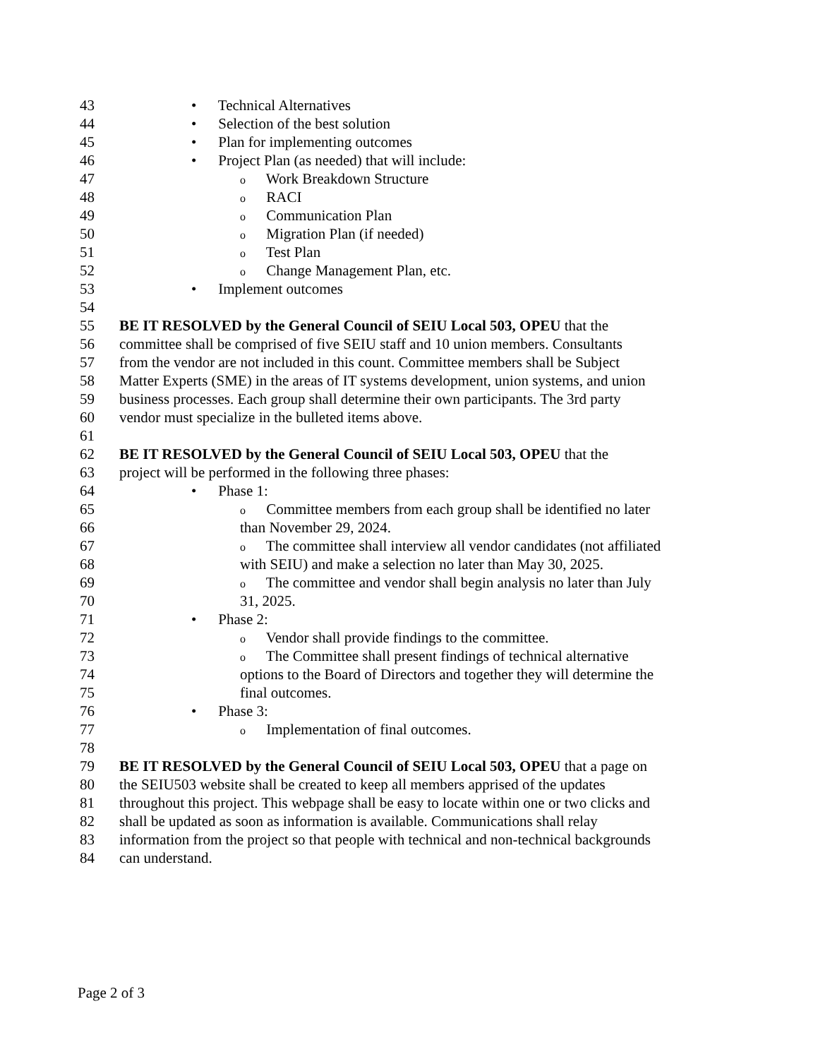43 • Technical Alternatives
44 • Selection of the best solution
45 • Plan for implementing outcomes
46 • Project Plan (as needed) that will include:
47 o Work Breakdown Structure
48 o RACI
49 o Communication Plan
50 o Migration Plan (if needed)
51 o Test Plan
52 o Change Management Plan, etc.
53 • Implement outcomes
54
55 BE IT RESOLVED by the General Council of SEIU Local 503, OPEU that the
56 committee shall be comprised of five SEIU staff and 10 union members. Consultants
57 from the vendor are not included in this count. Committee members shall be Subject
58 Matter Experts (SME) in the areas of IT systems development, union systems, and union
59 business processes. Each group shall determine their own participants. The 3rd party
60 vendor must specialize in the bulleted items above.
61
62 BE IT RESOLVED by the General Council of SEIU Local 503, OPEU that the
63 project will be performed in the following three phases:
64 • Phase 1:
65 o Committee members from each group shall be identified no later
66 than November 29, 2024.
67 o The committee shall interview all vendor candidates (not affiliated
68 with SEIU) and make a selection no later than May 30, 2025.
69 o The committee and vendor shall begin analysis no later than July
70 31, 2025.
71 • Phase 2:
72 o Vendor shall provide findings to the committee.
73 o The Committee shall present findings of technical alternative
74 options to the Board of Directors and together they will determine the
75 final outcomes.
76 • Phase 3:
77 o Implementation of final outcomes.
78
79 BE IT RESOLVED by the General Council of SEIU Local 503, OPEU that a page on
80 the SEIU503 website shall be created to keep all members apprised of the updates
81 throughout this project. This webpage shall be easy to locate within one or two clicks and
82 shall be updated as soon as information is available. Communications shall relay
83 information from the project so that people with technical and non-technical backgrounds
84 can understand.
Page 2 of 3